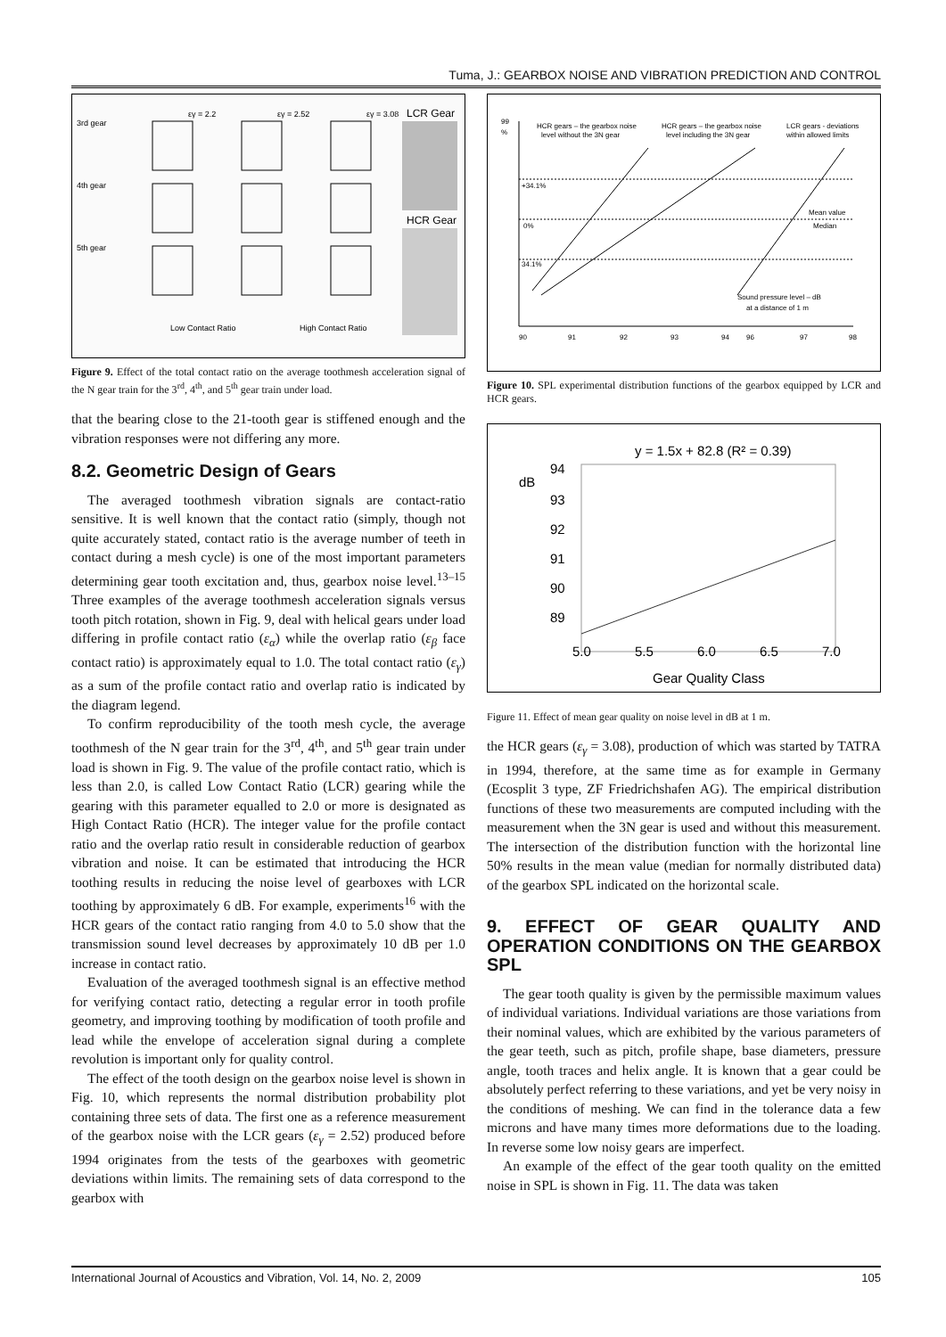Tuma, J.: GEARBOX NOISE AND VIBRATION PREDICTION AND CONTROL
εγ = 2.2
εγ = 2.52
εγ = 3.08
LCR Gear
HCR Gear
3rd gear
4th gear
5th gear
Low Contact Ratio
High Contact Ratio
Figure 9. Effect of the total contact ratio on the average toothmesh acceleration signal of the N gear train for the 3<sup>rd</sup>, 4<sup>th</sup>, and 5<sup>th</sup> gear train under load.
that the bearing close to the 21-tooth gear is stiffened enough and the vibration responses were not differing any more.
8.2. Geometric Design of Gears
The averaged toothmesh vibration signals are contact-ratio sensitive. It is well known that the contact ratio (simply, though not quite accurately stated, contact ratio is the average number of teeth in contact during a mesh cycle) is one of the most important parameters determining gear tooth excitation and, thus, gearbox noise level.<sup>13–15</sup> Three examples of the average toothmesh acceleration signals versus tooth pitch rotation, shown in Fig. 9, deal with helical gears under load differing in profile contact ratio (ε<sub>α</sub>) while the overlap ratio (ε<sub>β</sub> face contact ratio) is approximately equal to 1.0. The total contact ratio (ε<sub>γ</sub>) as a sum of the profile contact ratio and overlap ratio is indicated by the diagram legend.
To confirm reproducibility of the tooth mesh cycle, the average toothmesh of the N gear train for the 3<sup>rd</sup>, 4<sup>th</sup>, and 5<sup>th</sup> gear train under load is shown in Fig. 9. The value of the profile contact ratio, which is less than 2.0, is called Low Contact Ratio (LCR) gearing while the gearing with this parameter equalled to 2.0 or more is designated as High Contact Ratio (HCR). The integer value for the profile contact ratio and the overlap ratio result in considerable reduction of gearbox vibration and noise. It can be estimated that introducing the HCR toothing results in reducing the noise level of gearboxes with LCR toothing by approximately 6 dB. For example, experiments<sup>16</sup> with the HCR gears of the contact ratio ranging from 4.0 to 5.0 show that the transmission sound level decreases by approximately 10 dB per 1.0 increase in contact ratio.
Evaluation of the averaged toothmesh signal is an effective method for verifying contact ratio, detecting a regular error in tooth profile geometry, and improving toothing by modification of tooth profile and lead while the envelope of acceleration signal during a complete revolution is important only for quality control.
The effect of the tooth design on the gearbox noise level is shown in Fig. 10, which represents the normal distribution probability plot containing three sets of data. The first one as a reference measurement of the gearbox noise with the LCR gears (ε<sub>γ</sub> = 2.52) produced before 1994 originates from the tests of the gearboxes with geometric deviations within limits. The remaining sets of data correspond to the gearbox with
HCR gears – the gearbox noise
level without the 3N gear
HCR gears – the gearbox noise
level including the 3N gear
LCR gears - deviations
within allowed limits
+34.1%
0%
Mean value
Median
34.1%
Sound pressure level – dB
at a distance of 1 m
90
91
92
93
94
96
97
98
99
%
Figure 10. SPL experimental distribution functions of the gearbox equipped by LCR and HCR gears.
y = 1.5x + 82.8 (R² = 0.39)
dB
94
93
92
91
90
89
5.0
5.5
6.0
6.5
7.0
Gear Quality Class
Figure 11. Effect of mean gear quality on noise level in dB at 1 m.
the HCR gears (ε<sub>γ</sub> = 3.08), production of which was started by TATRA in 1994, therefore, at the same time as for example in Germany (Ecosplit 3 type, ZF Friedrichshafen AG). The empirical distribution functions of these two measurements are computed including with the measurement when the 3N gear is used and without this measurement. The intersection of the distribution function with the horizontal line 50% results in the mean value (median for normally distributed data) of the gearbox SPL indicated on the horizontal scale.
9. EFFECT OF GEAR QUALITY AND OPERATION CONDITIONS ON THE GEARBOX SPL
The gear tooth quality is given by the permissible maximum values of individual variations. Individual variations are those variations from their nominal values, which are exhibited by the various parameters of the gear teeth, such as pitch, profile shape, base diameters, pressure angle, tooth traces and helix angle. It is known that a gear could be absolutely perfect referring to these variations, and yet be very noisy in the conditions of meshing. We can find in the tolerance data a few microns and have many times more deformations due to the loading. In reverse some low noisy gears are imperfect.
An example of the effect of the gear tooth quality on the emitted noise in SPL is shown in Fig. 11. The data was taken
International Journal of Acoustics and Vibration, Vol. 14, No. 2, 2009 105